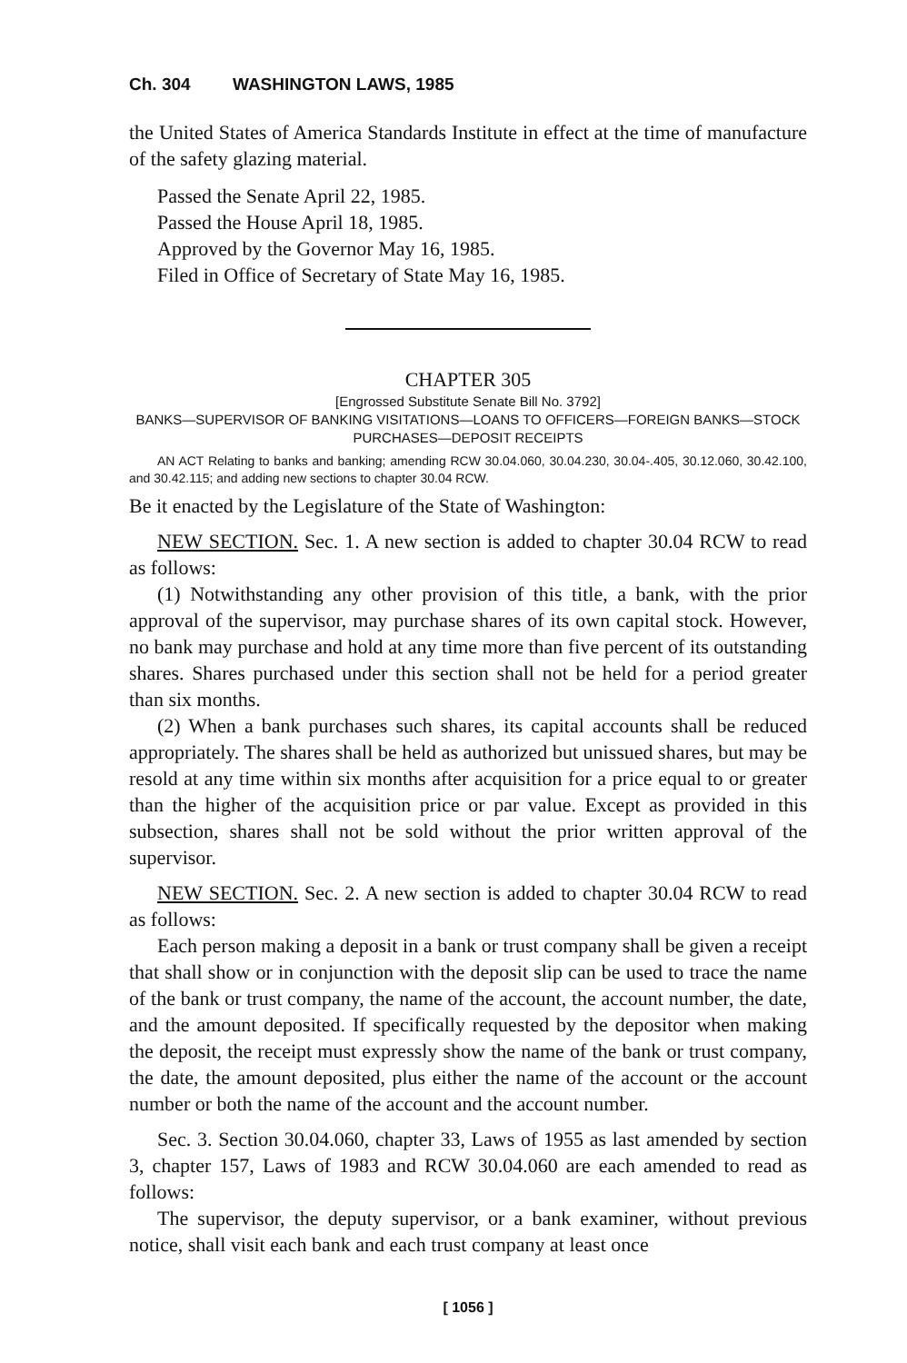Ch. 304 WASHINGTON LAWS, 1985
the United States of America Standards Institute in effect at the time of manufacture of the safety glazing material.
Passed the Senate April 22, 1985.
Passed the House April 18, 1985.
Approved by the Governor May 16, 1985.
Filed in Office of Secretary of State May 16, 1985.
CHAPTER 305
[Engrossed Substitute Senate Bill No. 3792]
BANKS—SUPERVISOR OF BANKING VISITATIONS—LOANS TO OFFICERS—FOREIGN BANKS—STOCK PURCHASES—DEPOSIT RECEIPTS
AN ACT Relating to banks and banking; amending RCW 30.04.060, 30.04.230, 30.04-.405, 30.12.060, 30.42.100, and 30.42.115; and adding new sections to chapter 30.04 RCW.
Be it enacted by the Legislature of the State of Washington:
NEW SECTION. Sec. 1. A new section is added to chapter 30.04 RCW to read as follows:
(1) Notwithstanding any other provision of this title, a bank, with the prior approval of the supervisor, may purchase shares of its own capital stock. However, no bank may purchase and hold at any time more than five percent of its outstanding shares. Shares purchased under this section shall not be held for a period greater than six months.
(2) When a bank purchases such shares, its capital accounts shall be reduced appropriately. The shares shall be held as authorized but unissued shares, but may be resold at any time within six months after acquisition for a price equal to or greater than the higher of the acquisition price or par value. Except as provided in this subsection, shares shall not be sold without the prior written approval of the supervisor.
NEW SECTION. Sec. 2. A new section is added to chapter 30.04 RCW to read as follows:
Each person making a deposit in a bank or trust company shall be given a receipt that shall show or in conjunction with the deposit slip can be used to trace the name of the bank or trust company, the name of the account, the account number, the date, and the amount deposited. If specifically requested by the depositor when making the deposit, the receipt must expressly show the name of the bank or trust company, the date, the amount deposited, plus either the name of the account or the account number or both the name of the account and the account number.
Sec. 3. Section 30.04.060, chapter 33, Laws of 1955 as last amended by section 3, chapter 157, Laws of 1983 and RCW 30.04.060 are each amended to read as follows:
The supervisor, the deputy supervisor, or a bank examiner, without previous notice, shall visit each bank and each trust company at least once
[ 1056 ]